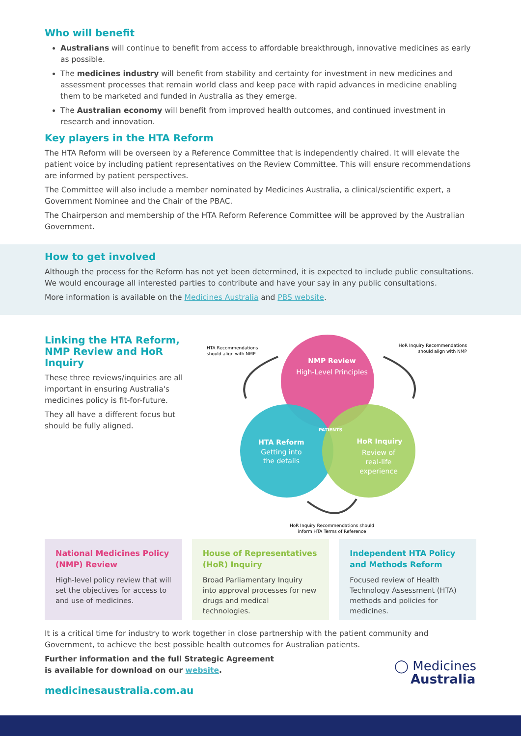Who will benefit
Australians will continue to benefit from access to affordable breakthrough, innovative medicines as early as possible.
The medicines industry will benefit from stability and certainty for investment in new medicines and assessment processes that remain world class and keep pace with rapid advances in medicine enabling them to be marketed and funded in Australia as they emerge.
The Australian economy will benefit from improved health outcomes, and continued investment in research and innovation.
Key players in the HTA Reform
The HTA Reform will be overseen by a Reference Committee that is independently chaired. It will elevate the patient voice by including patient representatives on the Review Committee. This will ensure recommendations are informed by patient perspectives.
The Committee will also include a member nominated by Medicines Australia, a clinical/scientific expert, a Government Nominee and the Chair of the PBAC.
The Chairperson and membership of the HTA Reform Reference Committee will be approved by the Australian Government.
How to get involved
Although the process for the Reform has not yet been determined, it is expected to include public consultations. We would encourage all interested parties to contribute and have your say in any public consultations.
More information is available on the Medicines Australia and PBS website.
Linking the HTA Reform, NMP Review and HoR Inquiry
These three reviews/inquiries are all important in ensuring Australia's medicines policy is fit-for-future.
They all have a different focus but should be fully aligned.
HTA Recommendations
should align with NMP
HoR Inquiry Recommendations
should align with NMP
NMP Review
High-Level Principles
PATIENTS
HTA Reform
Getting into
the details
HoR Inquiry
Review of
real-life
experience
HoR Inquiry Recommendations should
inform HTA Terms of Reference
National Medicines Policy (NMP) Review
High-level policy review that will set the objectives for access to and use of medicines.
House of Representatives (HoR) Inquiry
Broad Parliamentary Inquiry into approval processes for new drugs and medical technologies.
Independent HTA Policy and Methods Reform
Focused review of Health Technology Assessment (HTA) methods and policies for medicines.
It is a critical time for industry to work together in close partnership with the patient community and Government, to achieve the best possible health outcomes for Australian patients.
Further information and the full Strategic Agreement
is available for download on our website.
medicinesaustralia.com.au
◯ Medicines
Australia